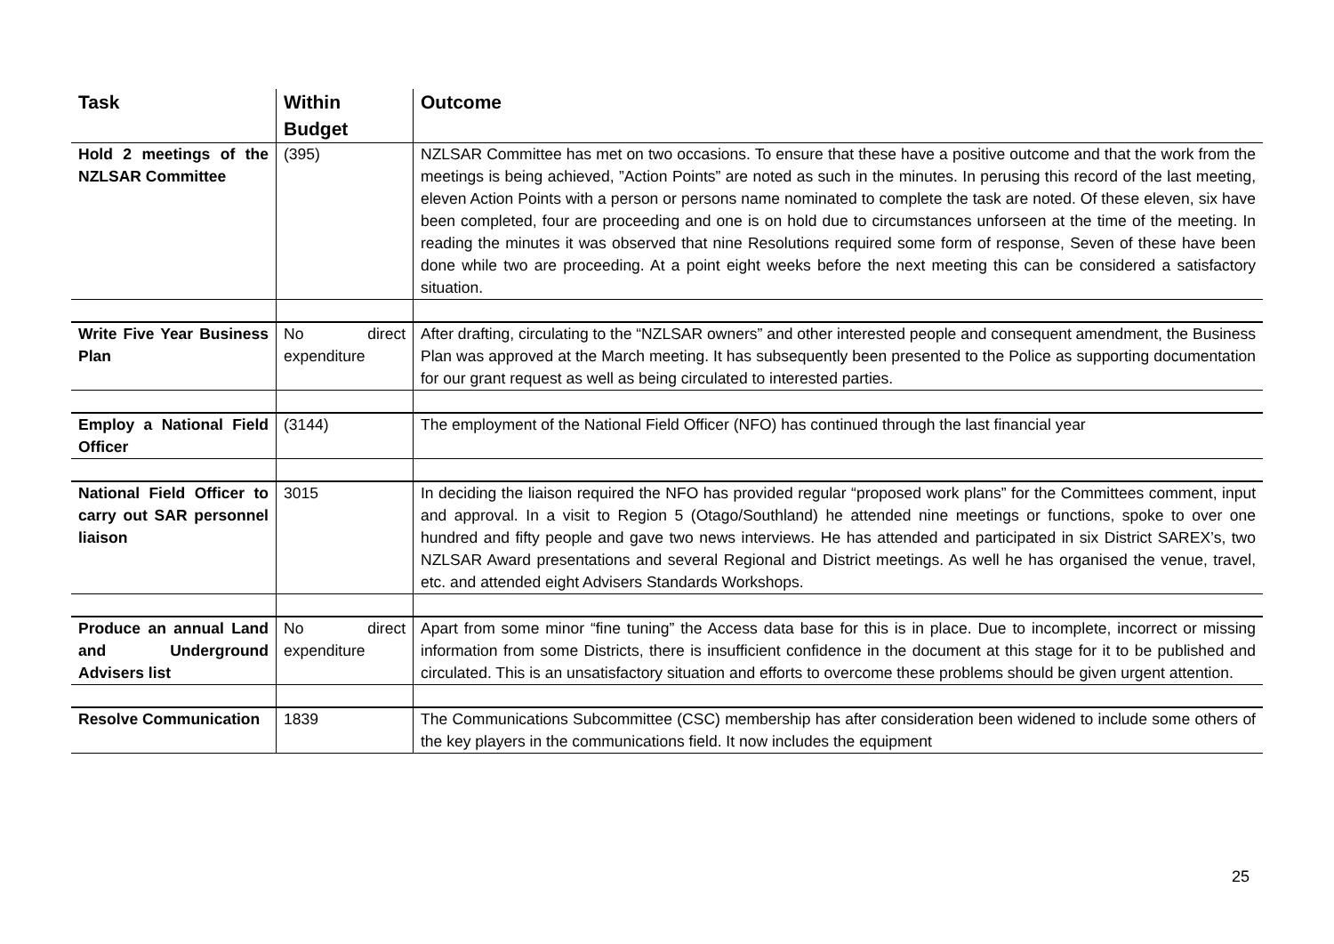| Task | Within Budget | Outcome |
| --- | --- | --- |
| Hold 2 meetings of the NZLSAR Committee | (395) | NZLSAR Committee has met on two occasions. To ensure that these have a positive outcome and that the work from the meetings is being achieved, ”Action Points” are noted as such in the minutes. In perusing this record of the last meeting, eleven Action Points with a person or persons name nominated to complete the task are noted. Of these eleven, six have been completed, four are proceeding and one is on hold due to circumstances unforseen at the time of the meeting. In reading the minutes it was observed that nine Resolutions required some form of response, Seven of these have been done while two are proceeding. At a point eight weeks before the next meeting this can be considered a satisfactory situation. |
| Write Five Year Business Plan | No direct expenditure | After drafting, circulating to the “NZLSAR owners” and other interested people and consequent amendment, the Business Plan was approved at the March meeting. It has subsequently been presented to the Police as supporting documentation for our grant request as well as being circulated to interested parties. |
| Employ a National Field Officer | (3144) | The employment of the National Field Officer (NFO) has continued through the last financial year |
| National Field Officer to carry out SAR personnel liaison | 3015 | In deciding the liaison required the NFO has provided regular “proposed work plans” for the Committees comment, input and approval. In a visit to Region 5 (Otago/Southland) he attended nine meetings or functions, spoke to over one hundred and fifty people and gave two news interviews. He has attended and participated in six District SAREX’s, two NZLSAR Award presentations and several Regional and District meetings. As well he has organised the venue, travel, etc. and attended eight Advisers Standards Workshops. |
| Produce an annual Land and Underground Advisers list | No direct expenditure | Apart from some minor “fine tuning” the Access data base for this is in place. Due to incomplete, incorrect or missing information from some Districts, there is insufficient confidence in the document at this stage for it to be published and circulated. This is an unsatisfactory situation and efforts to overcome these problems should be given urgent attention. |
| Resolve Communication | 1839 | The Communications Subcommittee (CSC) membership has after consideration been widened to include some others of the key players in the communications field. It now includes the equipment |
25